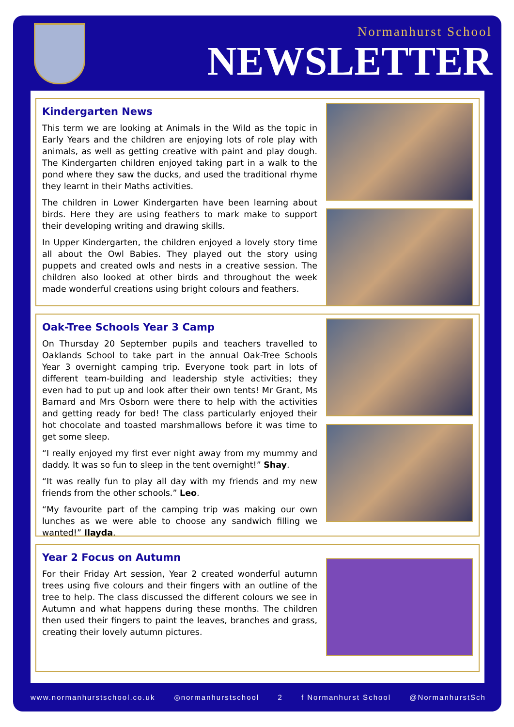Normanhurst School
NEWSLETTER
Kindergarten News
This term we are looking at Animals in the Wild as the topic in Early Years and the children are enjoying lots of role play with animals, as well as getting creative with paint and play dough. The Kindergarten children enjoyed taking part in a walk to the pond where they saw the ducks, and used the traditional rhyme they learnt in their Maths activities.
The children in Lower Kindergarten have been learning about birds. Here they are using feathers to mark make to support their developing writing and drawing skills.
In Upper Kindergarten, the children enjoyed a lovely story time all about the Owl Babies. They played out the story using puppets and created owls and nests in a creative session. The children also looked at other birds and throughout the week made wonderful creations using bright colours and feathers.
Oak-Tree Schools Year 3 Camp
On Thursday 20 September pupils and teachers travelled to Oaklands School to take part in the annual Oak-Tree Schools Year 3 overnight camping trip. Everyone took part in lots of different team-building and leadership style activities; they even had to put up and look after their own tents! Mr Grant, Ms Barnard and Mrs Osborn were there to help with the activities and getting ready for bed! The class particularly enjoyed their hot chocolate and toasted marshmallows before it was time to get some sleep.
“I really enjoyed my first ever night away from my mummy and daddy. It was so fun to sleep in the tent overnight!” Shay.
“It was really fun to play all day with my friends and my new friends from the other schools.” Leo.
“My favourite part of the camping trip was making our own lunches as we were able to choose any sandwich filling we wanted!” Ilayda.
Year 2 Focus on Autumn
For their Friday Art session, Year 2 created wonderful autumn trees using five colours and their fingers with an outline of the tree to help. The class discussed the different colours we see in Autumn and what happens during these months. The children then used their fingers to paint the leaves, branches and grass, creating their lovely autumn pictures.
www.normanhurstschool.co.uk ◎normanhurstschool 2 f Normanhurst School @NormanhurstSch